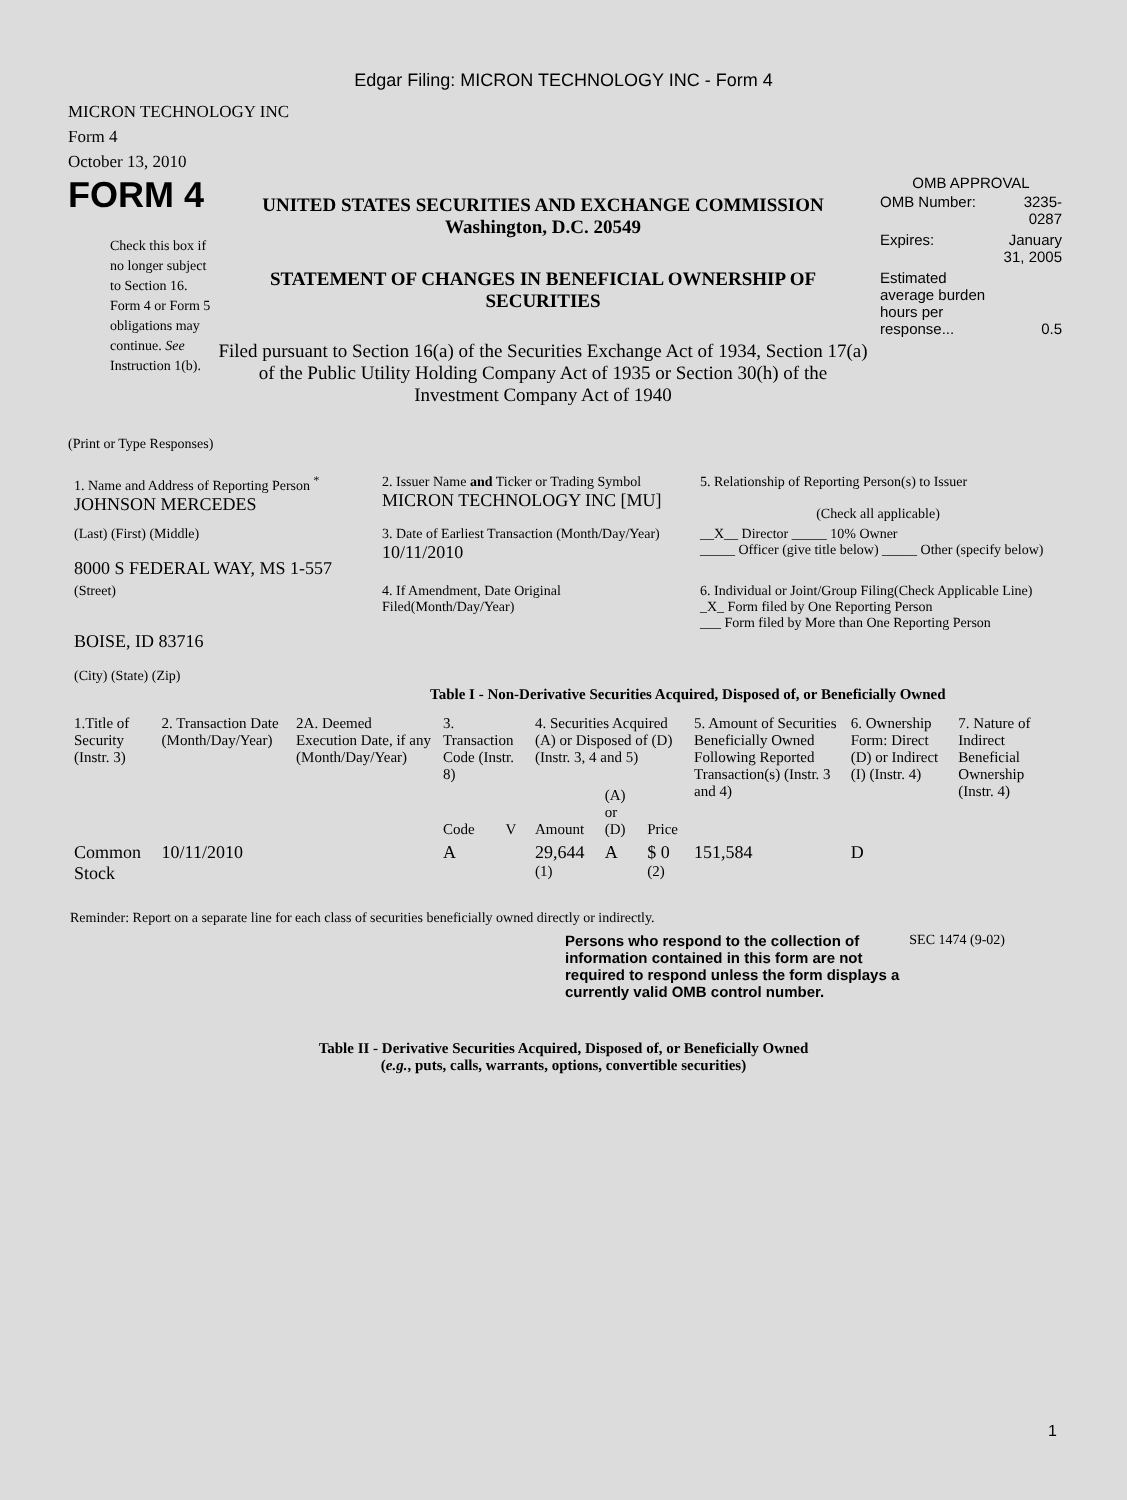Edgar Filing: MICRON TECHNOLOGY INC - Form 4
MICRON TECHNOLOGY INC
Form 4
October 13, 2010
FORM 4
Check this box if no longer subject to Section 16. Form 4 or Form 5 obligations may continue. See Instruction 1(b).
UNITED STATES SECURITIES AND EXCHANGE COMMISSION
Washington, D.C. 20549
STATEMENT OF CHANGES IN BENEFICIAL OWNERSHIP OF SECURITIES
Filed pursuant to Section 16(a) of the Securities Exchange Act of 1934, Section 17(a) of the Public Utility Holding Company Act of 1935 or Section 30(h) of the Investment Company Act of 1940
OMB APPROVAL
| OMB Number: | 3235-0287 |
| Expires: | January 31, 2005 |
| Estimated average burden hours per response... | 0.5 |
(Print or Type Responses)
| 1. Name and Address of Reporting Person <sup>*</sup> JOHNSON MERCEDES | 2. Issuer Name and Ticker or Trading Symbol MICRON TECHNOLOGY INC [MU] | 5. Relationship of Reporting Person(s) to Issuer (Check all applicable) |
| (Last) (First) (Middle) 8000 S FEDERAL WAY, MS 1-557 | 3. Date of Earliest Transaction (Month/Day/Year) 10/11/2010 | __X__ Director _____ 10% Owner _____ Officer (give title below) _____ Other (specify below) |
| (Street) BOISE, ID 83716 (City) (State) (Zip) | 4. If Amendment, Date Original Filed(Month/Day/Year) | 6. Individual or Joint/Group Filing(Check Applicable Line) _X_ Form filed by One Reporting Person ___ Form filed by More than One Reporting Person |
Table I - Non-Derivative Securities Acquired, Disposed of, or Beneficially Owned
| 1.Title of Security (Instr. 3) | 2. Transaction Date (Month/Day/Year) | 2A. Deemed Execution Date, if any (Month/Day/Year) | 3. Transaction Code (Instr. 8) | | 4. Securities Acquired (A) or Disposed of (D) (Instr. 3, 4 and 5) | | | 5. Amount of Securities Beneficially Owned Following Reported Transaction(s) (Instr. 3 and 4) | 6. Ownership Form: Direct (D) or Indirect (I) (Instr. 4) | 7. Nature of Indirect Beneficial Ownership (Instr. 4) |
| --- | --- | --- | --- | --- | --- | --- | --- | --- | --- | --- |
| | | | Code | V | Amount | (A) or (D) | Price | | | |
| Common Stock | 10/11/2010 | | A | | 29,644 <sup>(1)</sup> | A | $ 0 <sup>(2)</sup> | 151,584 | D | |
Reminder: Report on a separate line for each class of securities beneficially owned directly or indirectly.
Persons who respond to the collection of information contained in this form are not required to respond unless the form displays a currently valid OMB control number.
SEC 1474 (9-02)
Table II - Derivative Securities Acquired, Disposed of, or Beneficially Owned
(e.g., puts, calls, warrants, options, convertible securities)
1